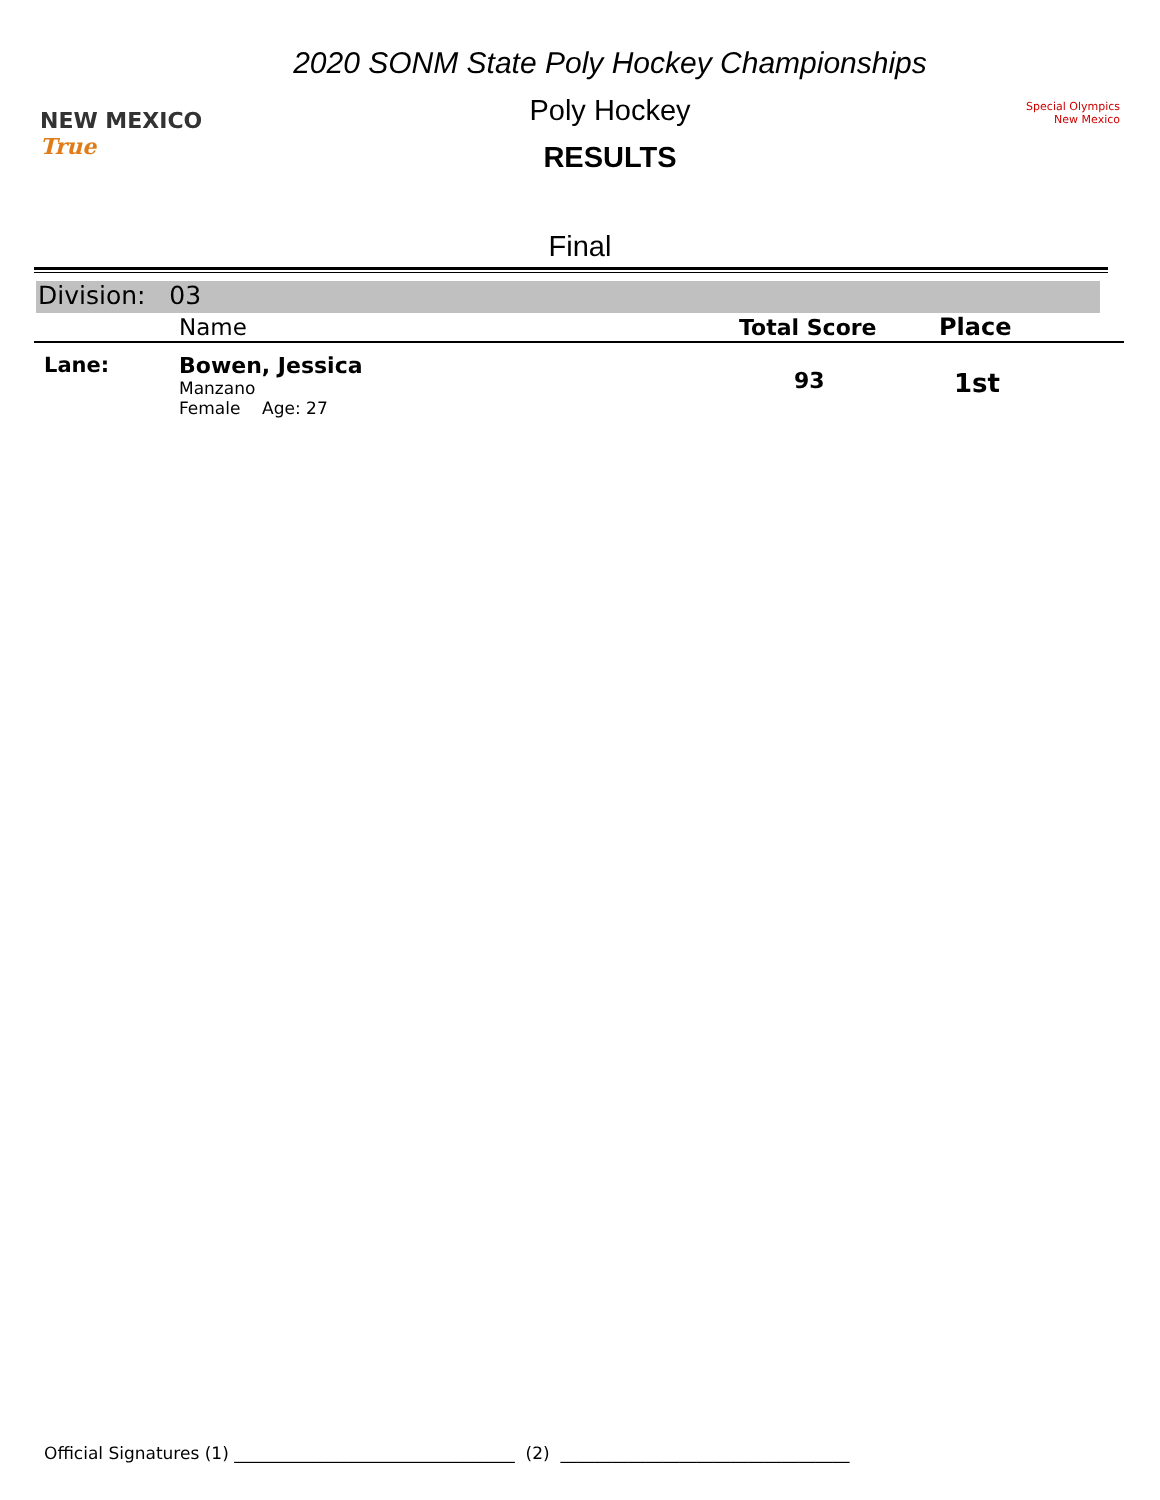NEW MEXICO True
2020 SONM State Poly Hockey Championships
Poly Hockey
RESULTS
Special Olympics New Mexico
Final
Division: 03
| | Name | Total Score | Place |
| --- | --- | --- | --- |
| Lane: | Bowen, Jessica Manzano Female Age: 27 | 93 | 1st |
Official Signatures (1) _________________________________ (2) __________________________________